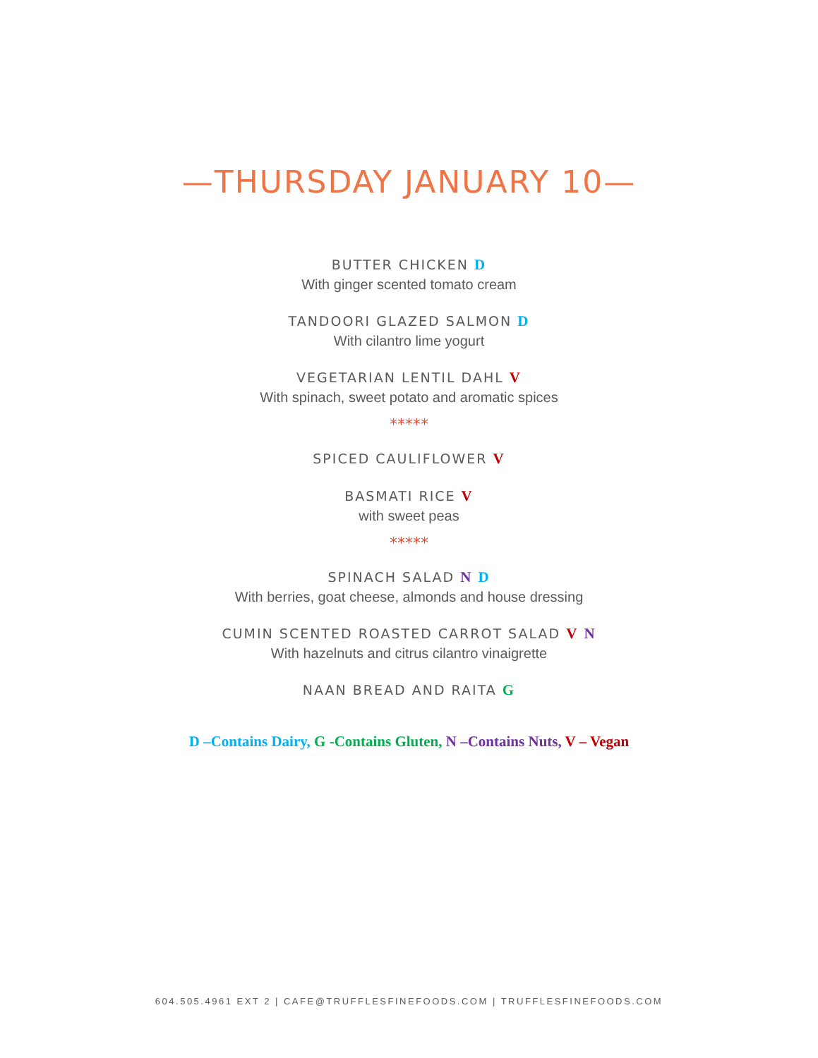—THURSDAY JANUARY 10—
BUTTER CHICKEN D
With ginger scented tomato cream
TANDOORI GLAZED SALMON D
With cilantro lime yogurt
VEGETARIAN LENTIL DAHL V
With spinach, sweet potato and aromatic spices
*****
SPICED CAULIFLOWER V
BASMATI RICE V
with sweet peas
*****
SPINACH SALAD N D
With berries, goat cheese, almonds and house dressing
CUMIN SCENTED ROASTED CARROT SALAD V N
With hazelnuts and citrus cilantro vinaigrette
NAAN BREAD AND RAITA G
D –Contains Dairy, G -Contains Gluten, N –Contains Nuts, V – Vegan
604.505.4961 EXT 2 | CAFE@TRUFFLESFINEFOODS.COM | TRUFFLESFINEFOODS.COM